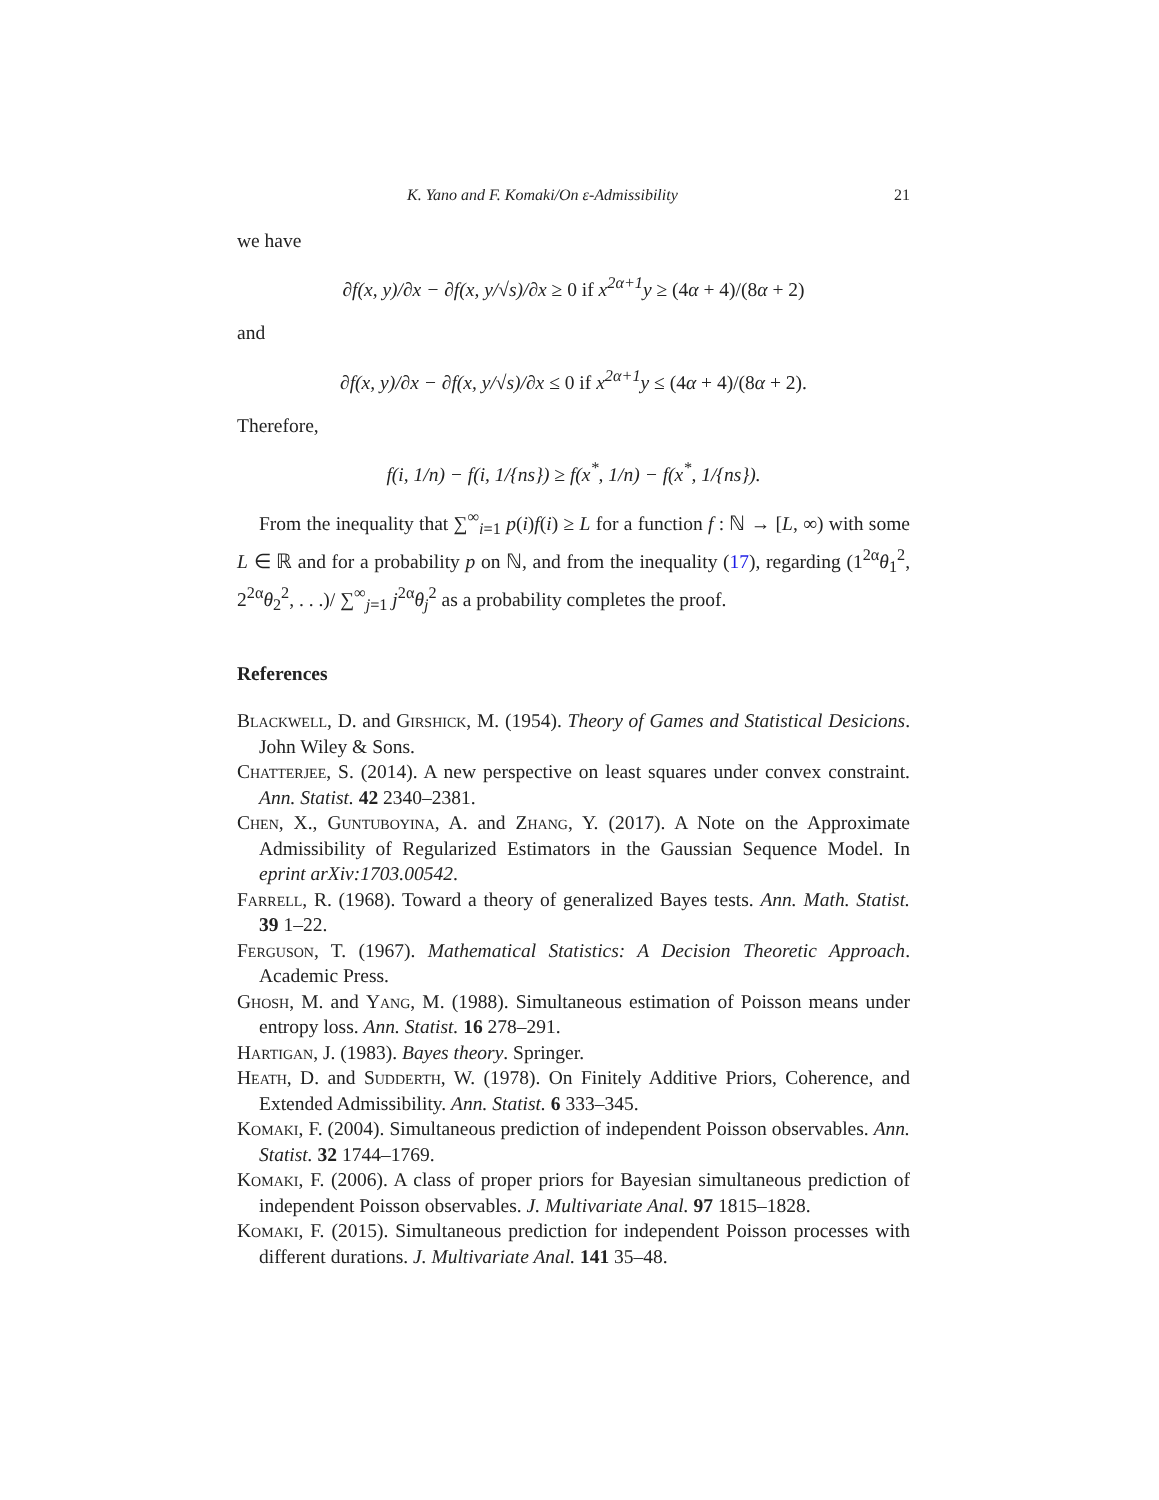K. Yano and F. Komaki/On ε-Admissibility 21
we have
∂f(x, y)/∂x − ∂f(x, y/√s)/∂x ≥ 0 if x<sup>2α+1</sup>y ≥ (4α + 4)/(8α + 2)
and
∂f(x, y)/∂x − ∂f(x, y/√s)/∂x ≤ 0 if x<sup>2α+1</sup>y ≤ (4α + 4)/(8α + 2).
Therefore,
f(i, 1/n) − f(i, 1/{ns}) ≥ f(x<sup>*</sup>, 1/n) − f(x<sup>*</sup>, 1/{ns}).
From the inequality that ∑<sup>∞</sup><sub>i=1</sub> p(i)f(i) ≥ L for a function f : ℕ → [L, ∞) with some L ∈ ℝ and for a probability p on ℕ, and from the inequality (17), regarding (1<sup>2α</sup>θ<sub>1</sub><sup>2</sup>, 2<sup>2α</sup>θ<sub>2</sub><sup>2</sup>, . . .)/ ∑<sup>∞</sup><sub>j=1</sub> j<sup>2α</sup>θ<sub>j</sub><sup>2</sup> as a probability completes the proof.
References
Blackwell, D. and Girshick, M. (1954). Theory of Games and Statistical Desicions. John Wiley & Sons.
Chatterjee, S. (2014). A new perspective on least squares under convex constraint. Ann. Statist. 42 2340–2381.
Chen, X., Guntuboyina, A. and Zhang, Y. (2017). A Note on the Approximate Admissibility of Regularized Estimators in the Gaussian Sequence Model. In eprint arXiv:1703.00542.
Farrell, R. (1968). Toward a theory of generalized Bayes tests. Ann. Math. Statist. 39 1–22.
Ferguson, T. (1967). Mathematical Statistics: A Decision Theoretic Approach. Academic Press.
Ghosh, M. and Yang, M. (1988). Simultaneous estimation of Poisson means under entropy loss. Ann. Statist. 16 278–291.
Hartigan, J. (1983). Bayes theory. Springer.
Heath, D. and Sudderth, W. (1978). On Finitely Additive Priors, Coherence, and Extended Admissibility. Ann. Statist. 6 333–345.
Komaki, F. (2004). Simultaneous prediction of independent Poisson observables. Ann. Statist. 32 1744–1769.
Komaki, F. (2006). A class of proper priors for Bayesian simultaneous prediction of independent Poisson observables. J. Multivariate Anal. 97 1815–1828.
Komaki, F. (2015). Simultaneous prediction for independent Poisson processes with different durations. J. Multivariate Anal. 141 35–48.